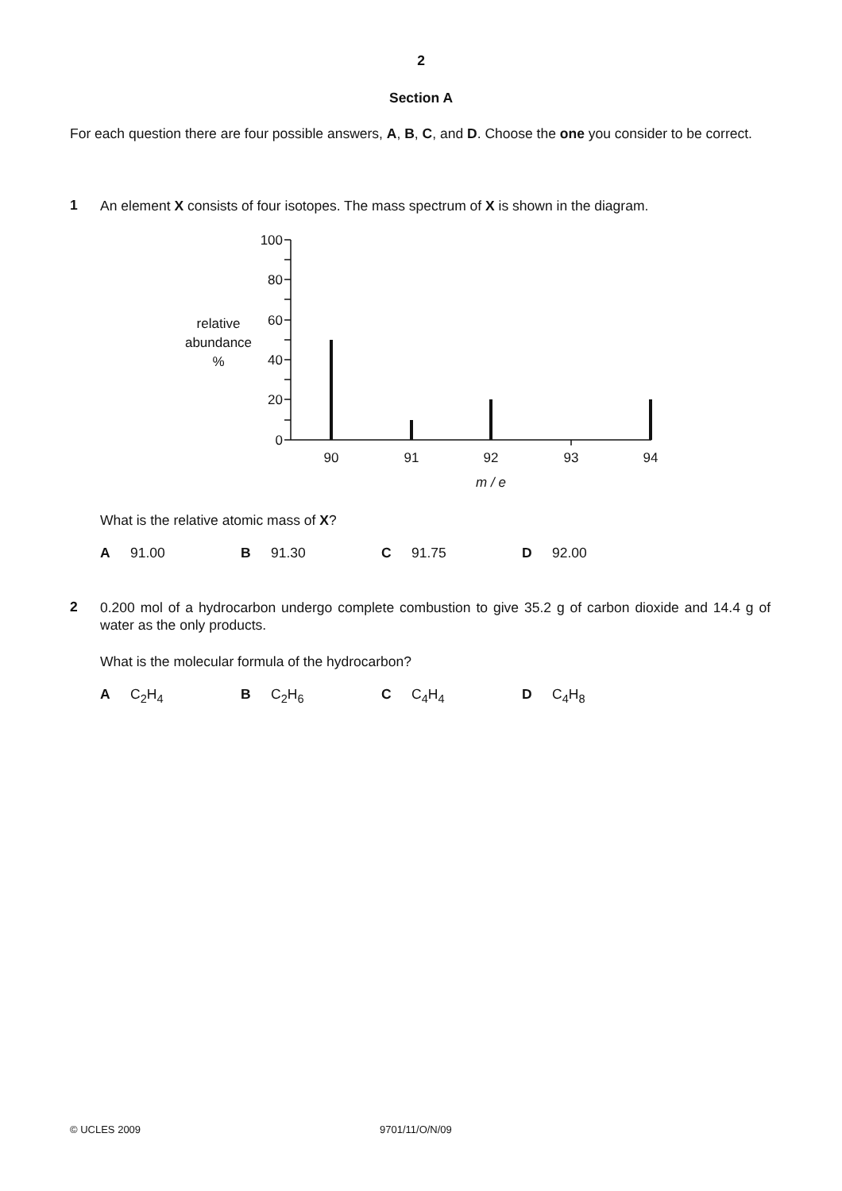2
Section A
For each question there are four possible answers, A, B, C, and D. Choose the one you consider to be correct.
1
An element X consists of four isotopes. The mass spectrum of X is shown in the diagram.
relative
abundance
%
100
80
60
40
20
0
90
91
92
93
94
m / e
What is the relative atomic mass of X?
A 91.00 B 91.30 C 91.75 D 92.00
2
0.200 mol of a hydrocarbon undergo complete combustion to give 35.2 g of carbon dioxide and 14.4 g of water as the only products.
What is the molecular formula of the hydrocarbon?
A C<sub>2</sub>H<sub>4</sub> B C<sub>2</sub>H<sub>6</sub> C C<sub>4</sub>H<sub>4</sub> D C<sub>4</sub>H<sub>8</sub>
© UCLES 2009 9701/11/O/N/09